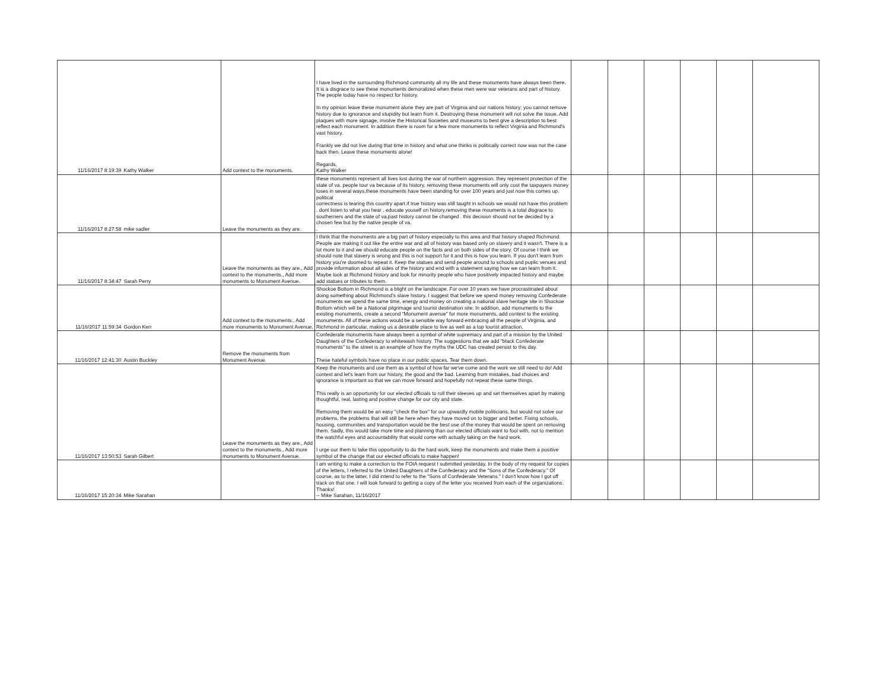| 11/16/2017 8:19:39 | Kathy Walker | Add context to the monuments. | I have lived in the surrounding Richmond community all my life and these monuments have always been there. It is a disgrace to see these monuments demoralized when these men were war veterans and part of history. The people today have no respect for history. In my opinion leave these monument alone they are part of Virginia and our nations history; you cannot remove history due to ignorance and stupidity but learn from it. Destroying these monument will not solve the issue. Add plaques with more signage, involve the Historical Societies and museums to best give a description to best reflect each monument. In addition there is room for a few more monuments to reflect Virginia and Richmond's vast history. Frankly we did not live during that time in history and what one thinks is politically correct now was not the case back then. Leave these monuments alone! Regards, Kathy Walker | | | | | | |
| 11/16/2017 8:27:58 | mike sadler | Leave the monuments as they are. | these monuments represent all lives lost during the war of northern aggression. they represent protection of the state of va. people tour va because of its history. removing these monuments will only cost the taxpayers money loses in several ways.these monuments have been standing for over 100 years and just now this comes up. political correctness is tearing this country apart.if true history was still taught in schools we would not have this problem . dont listen to what you hear . educate youself on history.removing these mouments is a total disgrace to southerners and the state of va.past history cannot be changed . this decision should not be decided by a chosen few but by the native people of va. . | | | | | | |
| 11/16/2017 8:34:47 | Sarah Perry | Leave the monuments as they are., Add context to the monuments., Add more monuments to Monument Avenue. | I think that the monuments are a big part of history especially to this area and that history shaped Richmond. People are making it out like the entire war and all of history was based only on slavery and it wasn't. There is a lot more to it and we should educate people on the facts and on both sides of the story. Of course I think we should note that slavery is wrong and this is not support for it and this is how you learn. If you don't learn from history you're doomed to repeat it. Keep the statues and send people around to schools and puplic venues and provide information about all sides of the history and end with a statement saying how we can learn from it. Maybe look at Richmond history and look for minority people who have positively impacted history and maybe add statues or tributes to them. | | | | | | |
| 11/16/2017 11:59:34 | Gordon Kerr | Add context to the monuments., Add more monuments to Monument Avenue. | Shockoe Bottom in Richmond is a blight on the landscape. For over 10 years we have procrastinated about doing something about Richmond’s slave history. I suggest that before we spend money removing Confederate monuments we spend the same time, energy and money on creating a national slave heritage site in Shockoe Bottom which will be a National pilgrimage and tourist destination site. In addition, add monuments to the existing monuments, create a second “Monument avenue” for more monuments, add context to the existing monuments. All of these actions would be a sensible way forward embracing all the people of Virginia, and Richmond in particular, making us a desirable place to live as well as a top tourist attraction. | | | | | | |
| 11/16/2017 12:41:30 | Austin Buckley | Remove the monuments from Monument Avenue. | Confederate monuments have always been a symbol of white supremacy and part of a mission by the United Daughters of the Confederacy to whitewash history. The suggestions that we add "black Confederate monuments" to the street is an example of how the myths the UDC has created persist to this day. These hateful symbols have no place in our public spaces. Tear them down. | | | | | | |
| 11/16/2017 13:50:53 | Sarah Gilbert | Leave the monuments as they are., Add context to the monuments., Add more monuments to Monument Avenue. | Keep the monuments and use them as a symbol of how far we've come and the work we still need to do! Add context and let's learn from our history, the good and the bad. Learning from mistakes, bad choices and ignorance is important so that we can move forward and hopefully not repeat these same things. This really is an opportunity for our elected officials to roll their sleeves up and set themselves apart by making thoughtful, real, lasting and positive change for our city and state. Removing them would be an easy "check the box" for our upwardly mobile politicians, but would not solve our problems, the problems that will still be here when they have moved on to bigger and better. Fixing schools, housing, communities and transportation would be the best use of the money that would be spent on removing them. Sadly, this would take more time and planning than our elected officials want to fool with, not to mention the watchful eyes and accountability that would come with actually taking on the hard work. I urge our them to take this opportunity to do the hard work, keep the monuments and make them a positive symbol of the change that our elected officials to make happen! | | | | | | |
| 11/16/2017 15:20:34 | Mike Sarahan | | I am writing to make a correction to the FOIA request I submitted yesterday. In the body of my request for copies of the letters, I referred to the United Daughters of the Confederacy and the "Sons of the Confederacy." Of course, as to the latter, I did intend to refer to the "Sons of Confederate Veterans." I don't know how I got off track on that one. I will look forward to getting a copy of the letter you received from each of the organizations. Thanks! -- Mike Sarahan, 11/16/2017 | | | | | | |